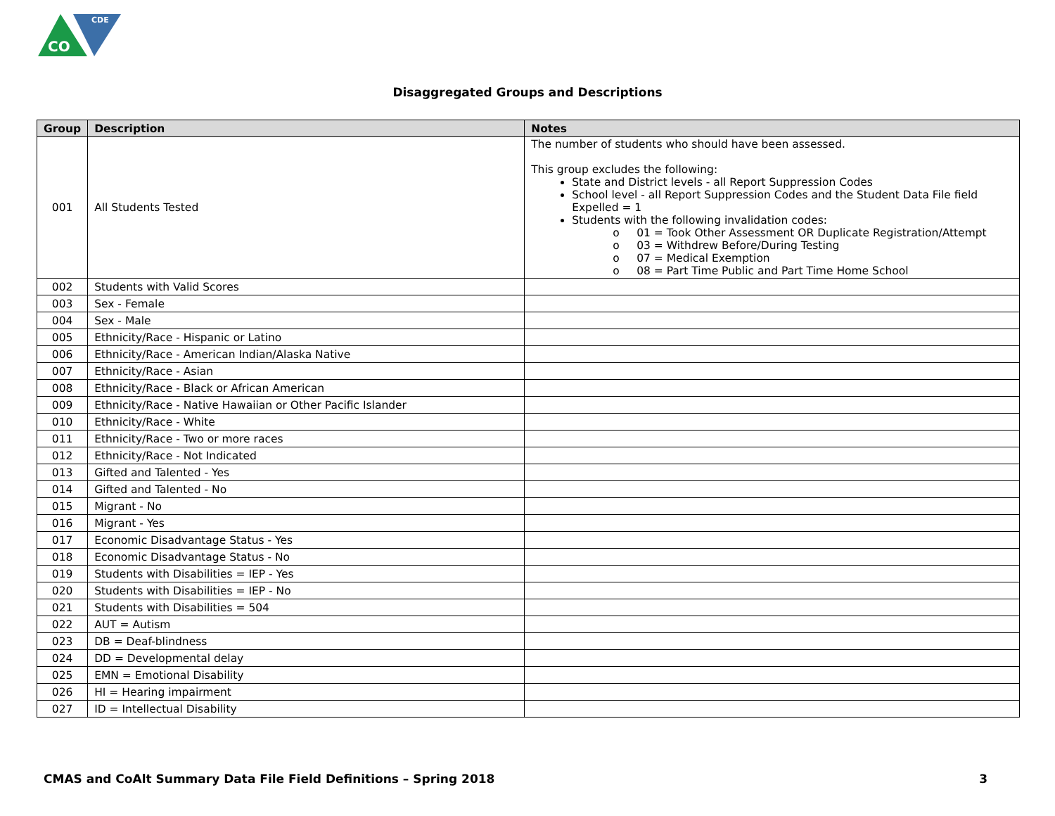CDE
CO
Disaggregated Groups and Descriptions
| Group | Description | Notes |
| --- | --- | --- |
| 001 | All Students Tested | The number of students who should have been assessed. This group excludes the following: State and District levels - all Report Suppression Codes School level - all Report Suppression Codes and the Student Data File field Expelled = 1 Students with the following invalidation codes: o 01 = Took Other Assessment OR Duplicate Registration/Attempt o 03 = Withdrew Before/During Testing o 07 = Medical Exemption o 08 = Part Time Public and Part Time Home School |
| 002 | Students with Valid Scores | |
| 003 | Sex - Female | |
| 004 | Sex - Male | |
| 005 | Ethnicity/Race - Hispanic or Latino | |
| 006 | Ethnicity/Race - American Indian/Alaska Native | |
| 007 | Ethnicity/Race - Asian | |
| 008 | Ethnicity/Race - Black or African American | |
| 009 | Ethnicity/Race - Native Hawaiian or Other Pacific Islander | |
| 010 | Ethnicity/Race - White | |
| 011 | Ethnicity/Race - Two or more races | |
| 012 | Ethnicity/Race - Not Indicated | |
| 013 | Gifted and Talented - Yes | |
| 014 | Gifted and Talented - No | |
| 015 | Migrant - No | |
| 016 | Migrant - Yes | |
| 017 | Economic Disadvantage Status - Yes | |
| 018 | Economic Disadvantage Status - No | |
| 019 | Students with Disabilities = IEP - Yes | |
| 020 | Students with Disabilities = IEP - No | |
| 021 | Students with Disabilities = 504 | |
| 022 | AUT = Autism | |
| 023 | DB = Deaf-blindness | |
| 024 | DD = Developmental delay | |
| 025 | EMN = Emotional Disability | |
| 026 | HI = Hearing impairment | |
| 027 | ID = Intellectual Disability | |
CMAS and CoAlt Summary Data File Field Definitions – Spring 2018 3